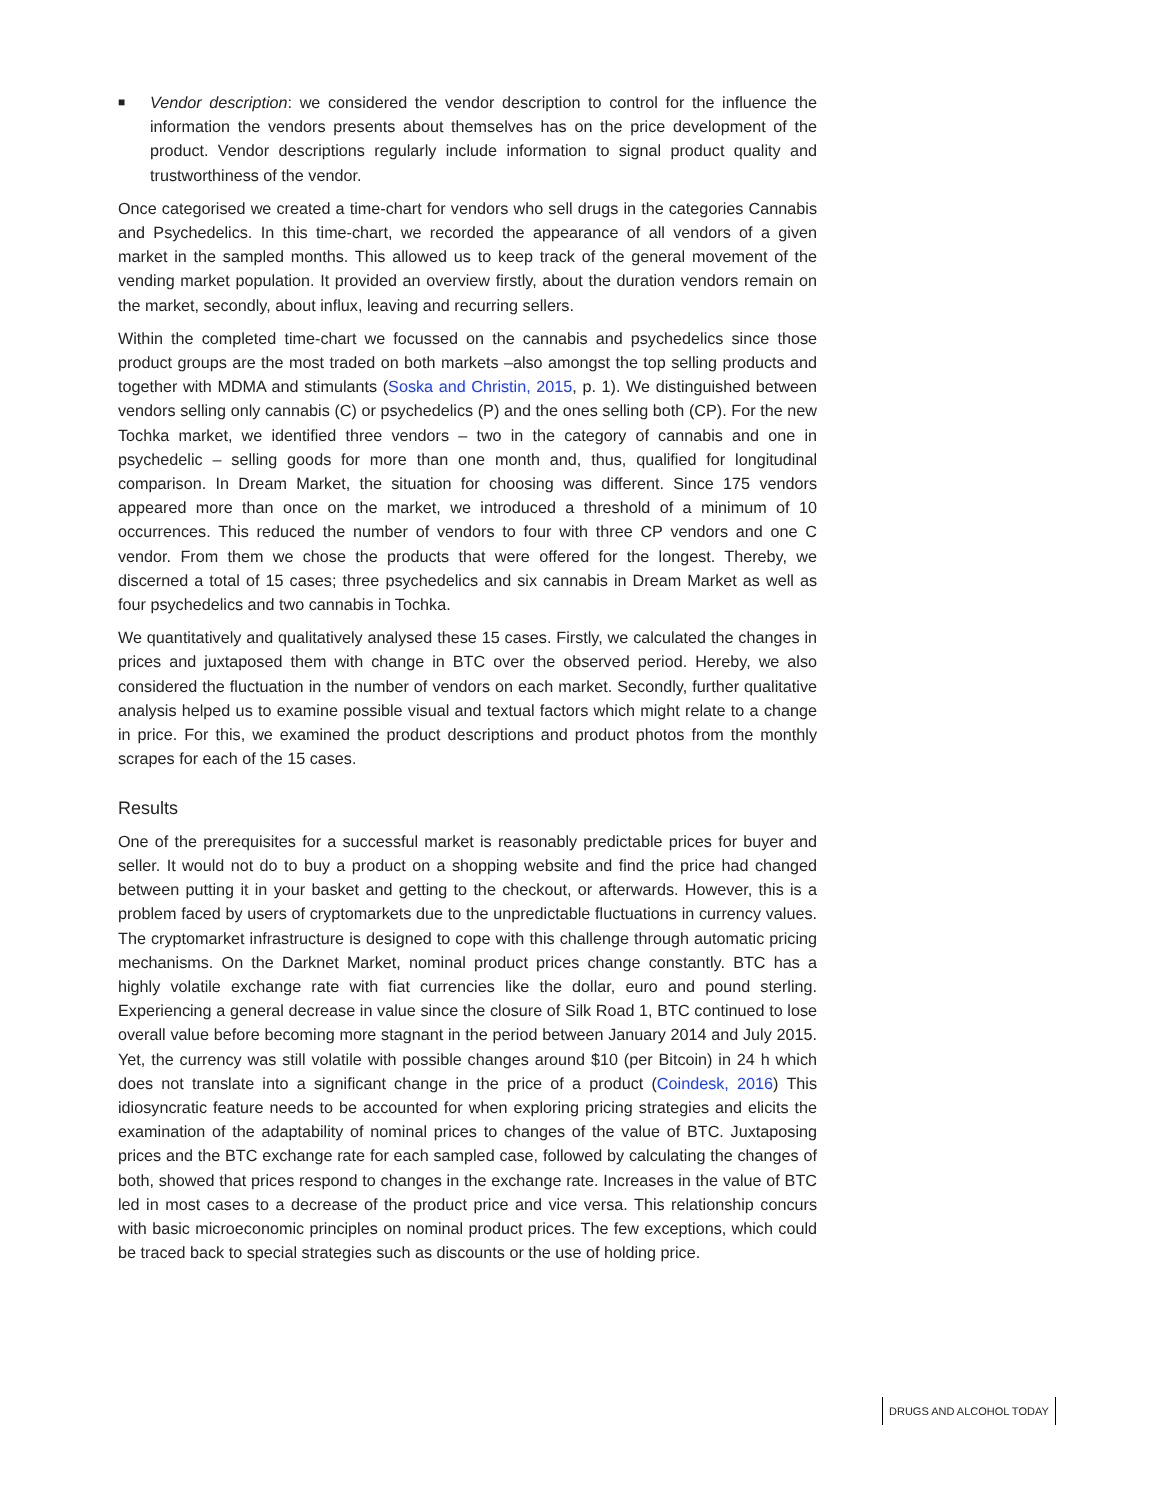■
Vendor description: we considered the vendor description to control for the influence the information the vendors presents about themselves has on the price development of the product. Vendor descriptions regularly include information to signal product quality and trustworthiness of the vendor.
Once categorised we created a time-chart for vendors who sell drugs in the categories Cannabis and Psychedelics. In this time-chart, we recorded the appearance of all vendors of a given market in the sampled months. This allowed us to keep track of the general movement of the vending market population. It provided an overview firstly, about the duration vendors remain on the market, secondly, about influx, leaving and recurring sellers.
Within the completed time-chart we focussed on the cannabis and psychedelics since those product groups are the most traded on both markets –also amongst the top selling products and together with MDMA and stimulants (Soska and Christin, 2015, p. 1). We distinguished between vendors selling only cannabis (C) or psychedelics (P) and the ones selling both (CP). For the new Tochka market, we identified three vendors – two in the category of cannabis and one in psychedelic – selling goods for more than one month and, thus, qualified for longitudinal comparison. In Dream Market, the situation for choosing was different. Since 175 vendors appeared more than once on the market, we introduced a threshold of a minimum of 10 occurrences. This reduced the number of vendors to four with three CP vendors and one C vendor. From them we chose the products that were offered for the longest. Thereby, we discerned a total of 15 cases; three psychedelics and six cannabis in Dream Market as well as four psychedelics and two cannabis in Tochka.
We quantitatively and qualitatively analysed these 15 cases. Firstly, we calculated the changes in prices and juxtaposed them with change in BTC over the observed period. Hereby, we also considered the fluctuation in the number of vendors on each market. Secondly, further qualitative analysis helped us to examine possible visual and textual factors which might relate to a change in price. For this, we examined the product descriptions and product photos from the monthly scrapes for each of the 15 cases.
Results
One of the prerequisites for a successful market is reasonably predictable prices for buyer and seller. It would not do to buy a product on a shopping website and find the price had changed between putting it in your basket and getting to the checkout, or afterwards. However, this is a problem faced by users of cryptomarkets due to the unpredictable fluctuations in currency values. The cryptomarket infrastructure is designed to cope with this challenge through automatic pricing mechanisms. On the Darknet Market, nominal product prices change constantly. BTC has a highly volatile exchange rate with fiat currencies like the dollar, euro and pound sterling. Experiencing a general decrease in value since the closure of Silk Road 1, BTC continued to lose overall value before becoming more stagnant in the period between January 2014 and July 2015. Yet, the currency was still volatile with possible changes around $10 (per Bitcoin) in 24 h which does not translate into a significant change in the price of a product (Coindesk, 2016) This idiosyncratic feature needs to be accounted for when exploring pricing strategies and elicits the examination of the adaptability of nominal prices to changes of the value of BTC. Juxtaposing prices and the BTC exchange rate for each sampled case, followed by calculating the changes of both, showed that prices respond to changes in the exchange rate. Increases in the value of BTC led in most cases to a decrease of the product price and vice versa. This relationship concurs with basic microeconomic principles on nominal product prices. The few exceptions, which could be traced back to special strategies such as discounts or the use of holding price.
DRUGS AND ALCOHOL TODAY